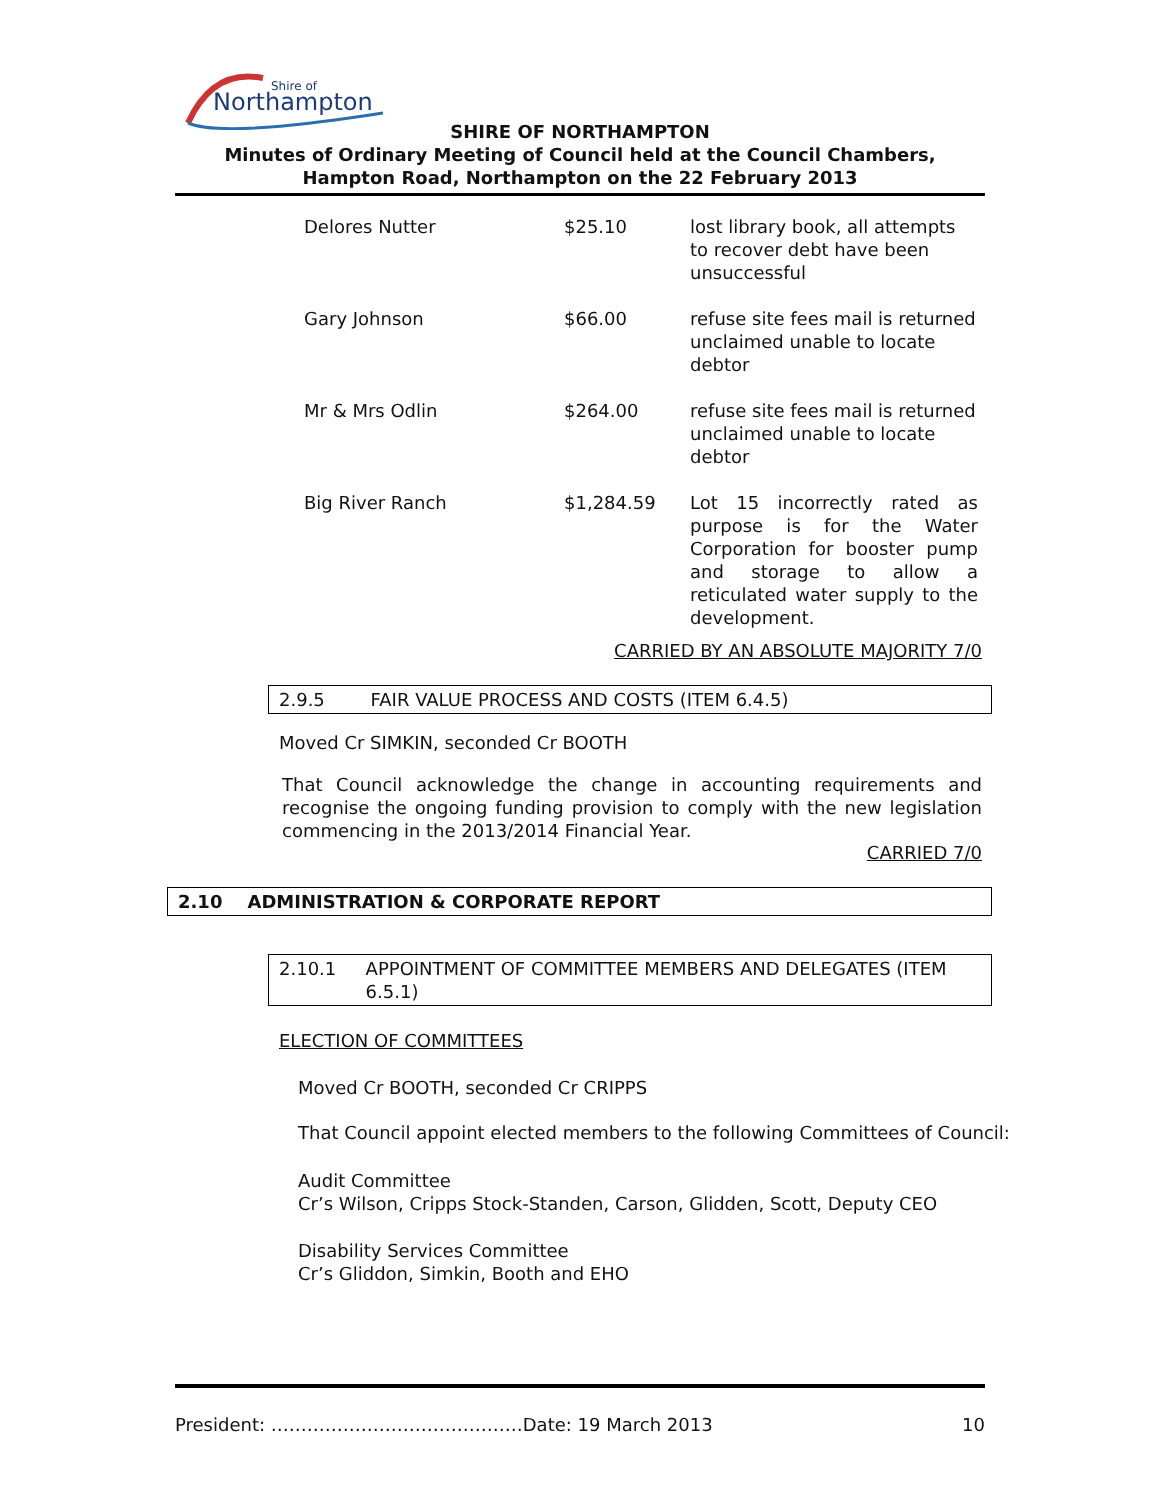Northampton
Shire of
SHIRE OF NORTHAMPTON
Minutes of Ordinary Meeting of Council held at the Council Chambers, Hampton Road, Northampton on the 22 February 2013
| Delores Nutter | $25.10 | lost library book, all attempts to recover debt have been unsuccessful |
| Gary Johnson | $66.00 | refuse site fees mail is returned unclaimed unable to locate debtor |
| Mr & Mrs Odlin | $264.00 | refuse site fees mail is returned unclaimed unable to locate debtor |
| Big River Ranch | $1,284.59 | Lot 15 incorrectly rated as purpose is for the Water Corporation for booster pump and storage to allow a reticulated water supply to the development. |
CARRIED BY AN ABSOLUTE MAJORITY 7/0
2.9.5 FAIR VALUE PROCESS AND COSTS (ITEM 6.4.5)
Moved Cr SIMKIN, seconded Cr BOOTH
That Council acknowledge the change in accounting requirements and recognise the ongoing funding provision to comply with the new legislation commencing in the 2013/2014 Financial Year.
CARRIED 7/0
2.10 ADMINISTRATION & CORPORATE REPORT
2.10.1 APPOINTMENT OF COMMITTEE MEMBERS AND DELEGATES (ITEM 6.5.1)
ELECTION OF COMMITTEES
Moved Cr BOOTH, seconded Cr CRIPPS
That Council appoint elected members to the following Committees of Council:
Audit Committee
Cr’s Wilson, Cripps Stock-Standen, Carson, Glidden, Scott, Deputy CEO
Disability Services Committee
Cr’s Gliddon, Simkin, Booth and EHO
President: ……………………………………Date: 19 March 2013 10